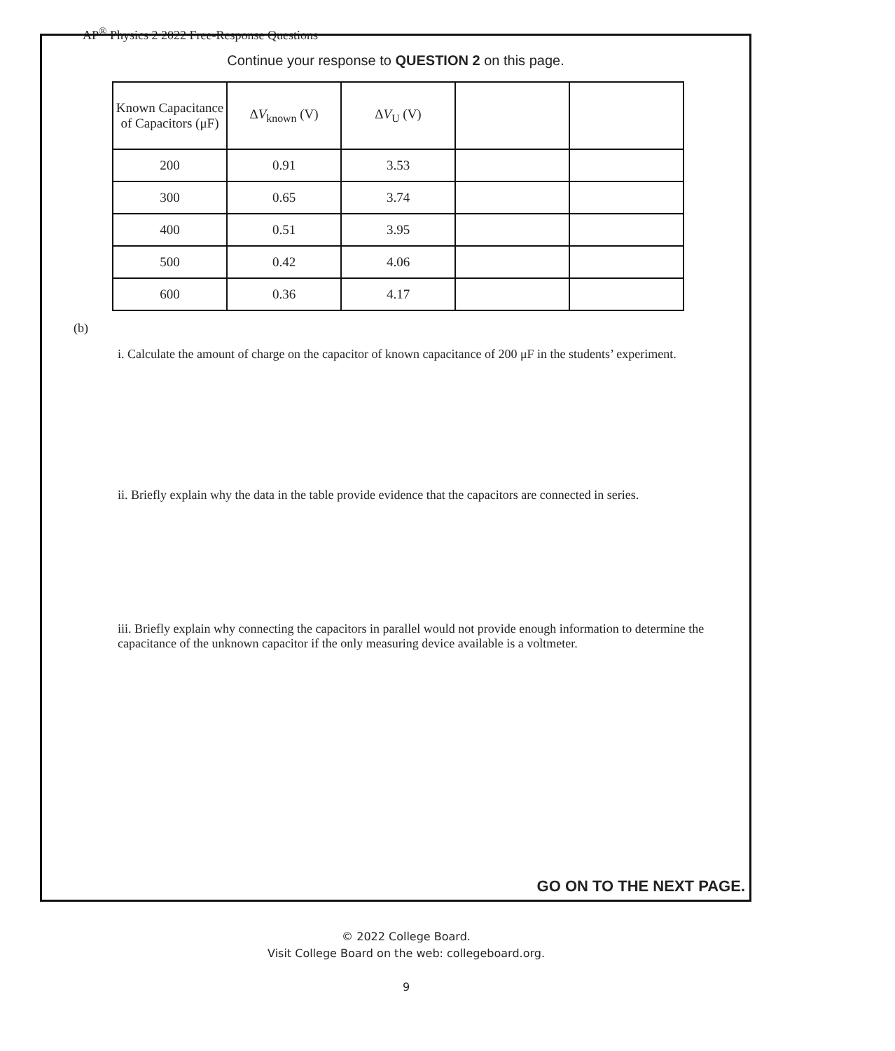AP<sup>®</sup> Physics 2 2022 Free-Response Questions
Continue your response to QUESTION 2 on this page.
| Known Capacitance of Capacitors (μF) | Δ V<sub>known</sub> (V) | Δ V<sub>U</sub> (V) | | |
| --- | --- | --- | --- | --- |
| 200 | 0.91 | 3.53 | | |
| 300 | 0.65 | 3.74 | | |
| 400 | 0.51 | 3.95 | | |
| 500 | 0.42 | 4.06 | | |
| 600 | 0.36 | 4.17 | | |
(b)
i. Calculate the amount of charge on the capacitor of known capacitance of 200 μF in the students’ experiment.
ii. Briefly explain why the data in the table provide evidence that the capacitors are connected in series.
iii. Briefly explain why connecting the capacitors in parallel would not provide enough information to determine the capacitance of the unknown capacitor if the only measuring device available is a voltmeter.
GO ON TO THE NEXT PAGE.
© 2022 College Board.
Visit College Board on the web: collegeboard.org.
9